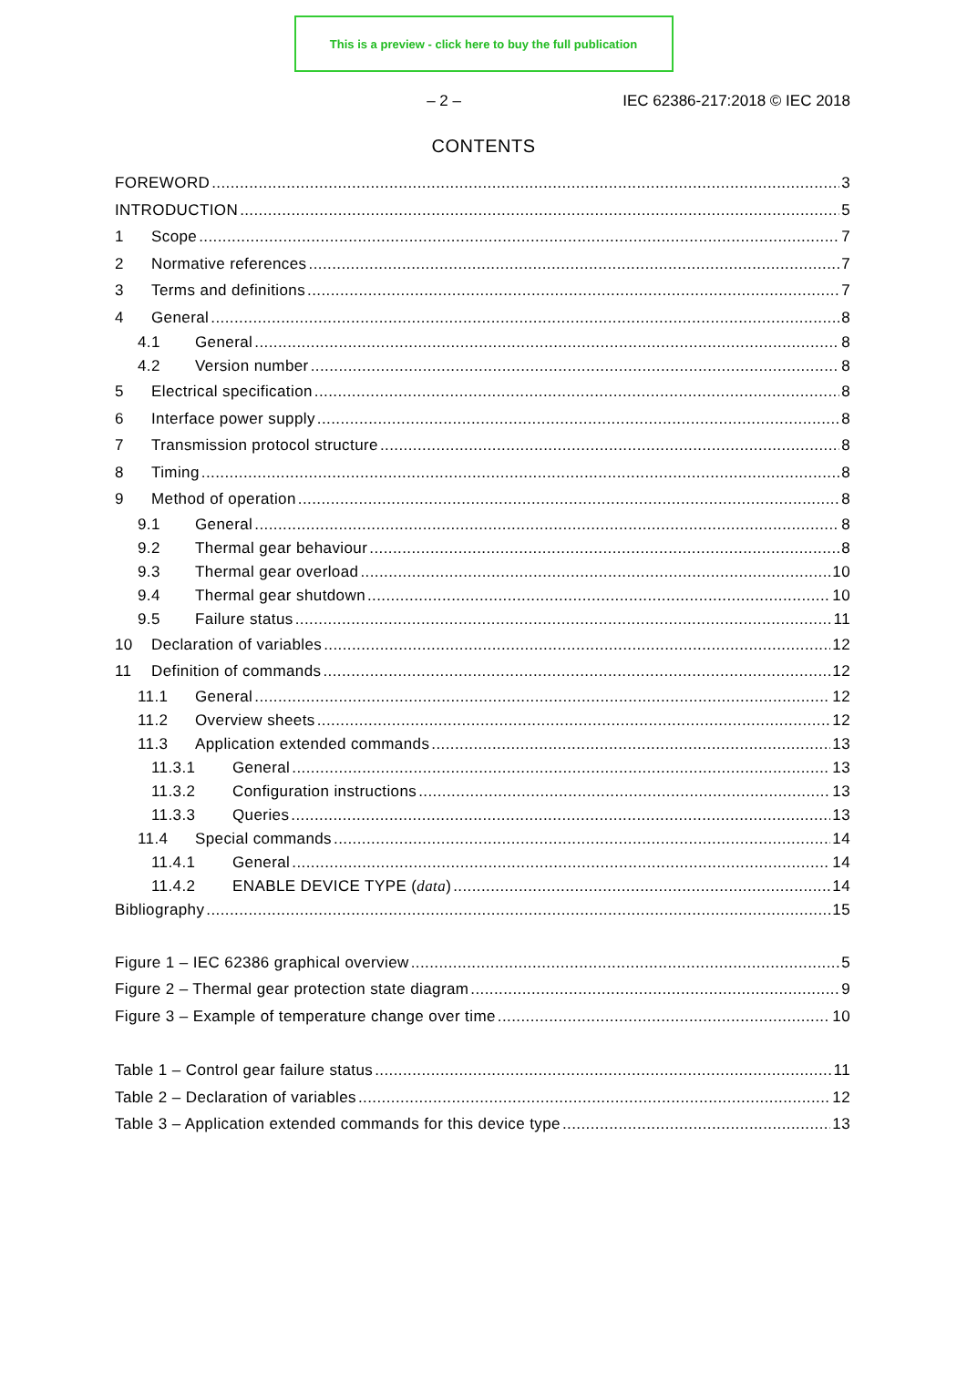This is a preview - click here to buy the full publication
– 2 – IEC 62386-217:2018 © IEC 2018
CONTENTS
FOREWORD 3
INTRODUCTION 5
1 Scope 7
2 Normative references 7
3 Terms and definitions 7
4 General 8
4.1 General 8
4.2 Version number 8
5 Electrical specification 8
6 Interface power supply 8
7 Transmission protocol structure 8
8 Timing 8
9 Method of operation 8
9.1 General 8
9.2 Thermal gear behaviour 8
9.3 Thermal gear overload 10
9.4 Thermal gear shutdown 10
9.5 Failure status 11
10 Declaration of variables 12
11 Definition of commands 12
11.1 General 12
11.2 Overview sheets 12
11.3 Application extended commands 13
11.3.1 General 13
11.3.2 Configuration instructions 13
11.3.3 Queries 13
11.4 Special commands 14
11.4.1 General 14
11.4.2 ENABLE DEVICE TYPE (data) 14
Bibliography 15
Figure 1 – IEC 62386 graphical overview 5
Figure 2 – Thermal gear protection state diagram 9
Figure 3 – Example of temperature change over time 10
Table 1 – Control gear failure status 11
Table 2 – Declaration of variables 12
Table 3 – Application extended commands for this device type 13